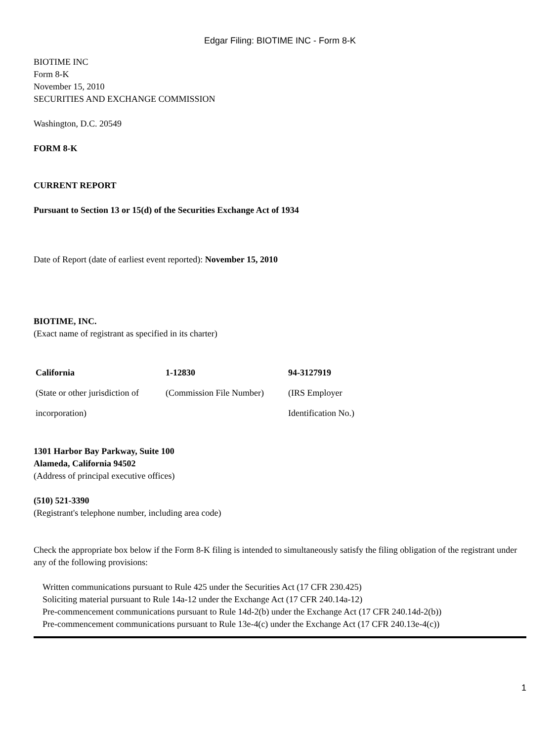Edgar Filing: BIOTIME INC - Form 8-K
BIOTIME INC
Form 8-K
November 15, 2010
SECURITIES AND EXCHANGE COMMISSION
Washington, D.C. 20549
FORM 8-K
CURRENT REPORT
Pursuant to Section 13 or 15(d) of the Securities Exchange Act of 1934
Date of Report (date of earliest event reported): November 15, 2010
BIOTIME, INC.
(Exact name of registrant as specified in its charter)
| California | 1-12830 | 94-3127919 |
| (State or other jurisdiction of | (Commission File Number) | (IRS Employer |
| incorporation) | | Identification No.) |
1301 Harbor Bay Parkway, Suite 100
Alameda, California 94502
(Address of principal executive offices)
(510) 521-3390
(Registrant's telephone number, including area code)
Check the appropriate box below if the Form 8-K filing is intended to simultaneously satisfy the filing obligation of the registrant under any of the following provisions:
Written communications pursuant to Rule 425 under the Securities Act (17 CFR 230.425)
Soliciting material pursuant to Rule 14a-12 under the Exchange Act (17 CFR 240.14a-12)
Pre-commencement communications pursuant to Rule 14d-2(b) under the Exchange Act (17 CFR 240.14d-2(b))
Pre-commencement communications pursuant to Rule 13e-4(c) under the Exchange Act (17 CFR 240.13e-4(c))
1